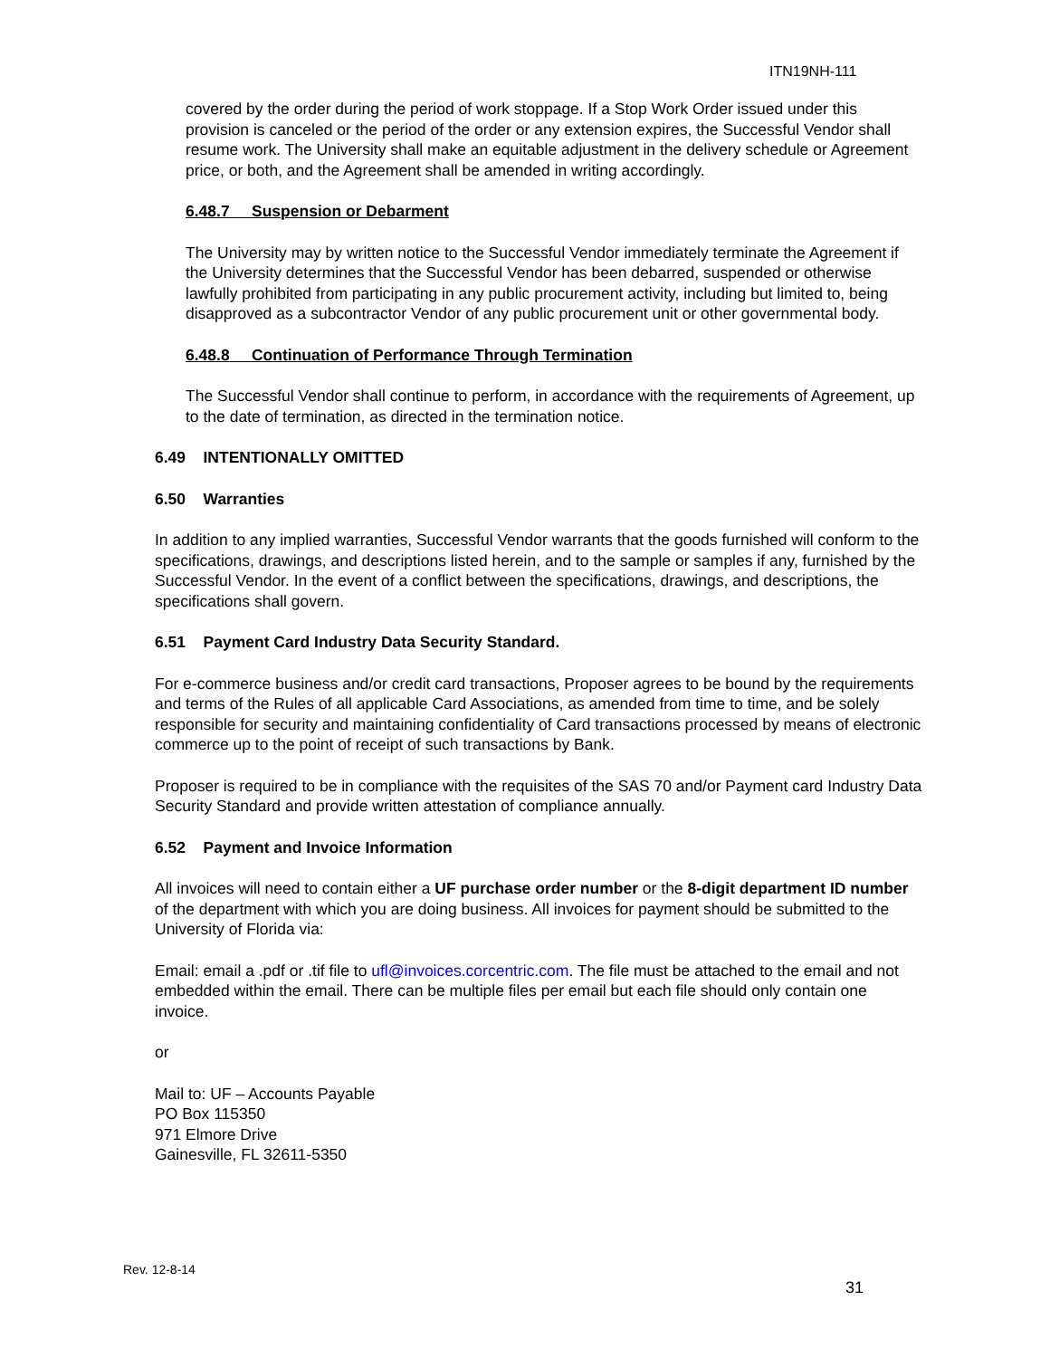ITN19NH-111
covered by the order during the period of work stoppage. If a Stop Work Order issued under this provision is canceled or the period of the order or any extension expires, the Successful Vendor shall resume work. The University shall make an equitable adjustment in the delivery schedule or Agreement price, or both, and the Agreement shall be amended in writing accordingly.
6.48.7 Suspension or Debarment
The University may by written notice to the Successful Vendor immediately terminate the Agreement if the University determines that the Successful Vendor has been debarred, suspended or otherwise lawfully prohibited from participating in any public procurement activity, including but limited to, being disapproved as a subcontractor Vendor of any public procurement unit or other governmental body.
6.48.8 Continuation of Performance Through Termination
The Successful Vendor shall continue to perform, in accordance with the requirements of Agreement, up to the date of termination, as directed in the termination notice.
6.49 INTENTIONALLY OMITTED
6.50 Warranties
In addition to any implied warranties, Successful Vendor warrants that the goods furnished will conform to the specifications, drawings, and descriptions listed herein, and to the sample or samples if any, furnished by the Successful Vendor. In the event of a conflict between the specifications, drawings, and descriptions, the specifications shall govern.
6.51 Payment Card Industry Data Security Standard.
For e-commerce business and/or credit card transactions, Proposer agrees to be bound by the requirements and terms of the Rules of all applicable Card Associations, as amended from time to time, and be solely responsible for security and maintaining confidentiality of Card transactions processed by means of electronic commerce up to the point of receipt of such transactions by Bank.
Proposer is required to be in compliance with the requisites of the SAS 70 and/or Payment card Industry Data Security Standard and provide written attestation of compliance annually.
6.52 Payment and Invoice Information
All invoices will need to contain either a UF purchase order number or the 8-digit department ID number of the department with which you are doing business. All invoices for payment should be submitted to the University of Florida via:
Email: email a .pdf or .tif file to ufl@invoices.corcentric.com. The file must be attached to the email and not embedded within the email. There can be multiple files per email but each file should only contain one invoice.
or
Mail to: UF – Accounts Payable
PO Box 115350
971 Elmore Drive
Gainesville, FL 32611-5350
Rev. 12-8-14
31